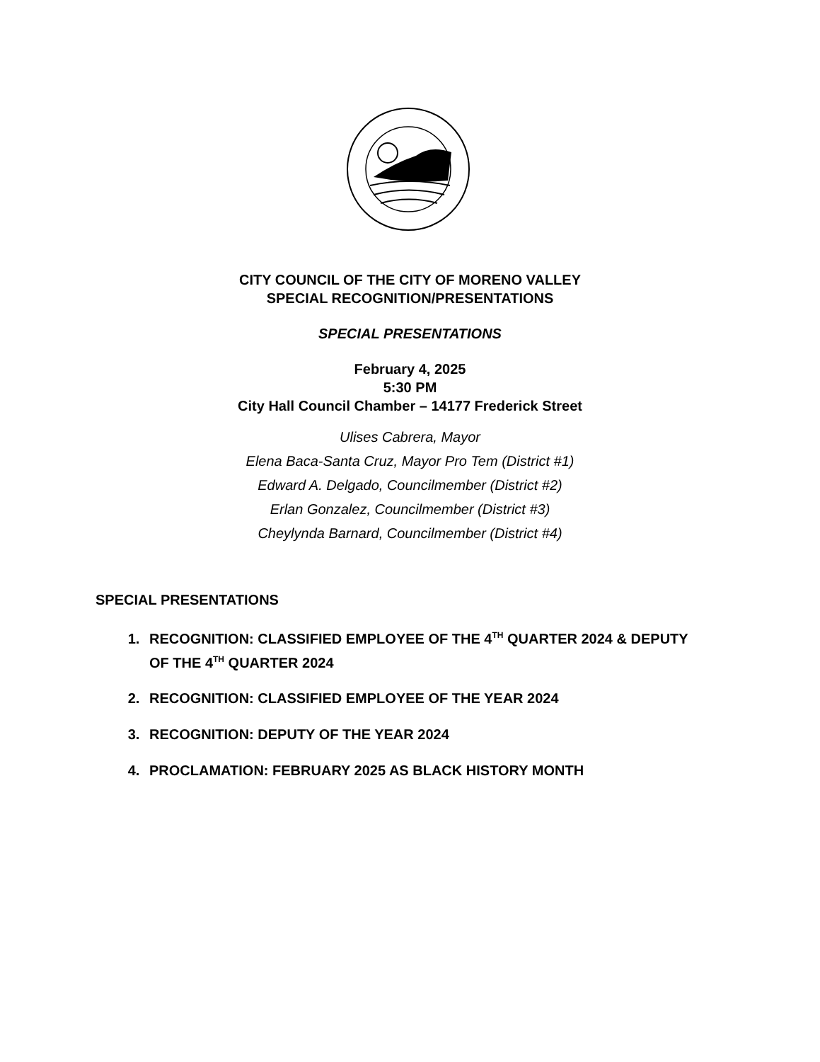CITY COUNCIL OF THE CITY OF MORENO VALLEY
SPECIAL RECOGNITION/PRESENTATIONS
SPECIAL PRESENTATIONS
February 4, 2025
5:30 PM
City Hall Council Chamber – 14177 Frederick Street
Ulises Cabrera, Mayor
Elena Baca-Santa Cruz, Mayor Pro Tem (District #1)
Edward A. Delgado, Councilmember (District #2)
Erlan Gonzalez, Councilmember (District #3)
Cheylynda Barnard, Councilmember (District #4)
SPECIAL PRESENTATIONS
1. RECOGNITION: CLASSIFIED EMPLOYEE OF THE 4<sup>TH</sup> QUARTER 2024 & DEPUTY OF THE 4<sup>TH</sup> QUARTER 2024
2. RECOGNITION: CLASSIFIED EMPLOYEE OF THE YEAR 2024
3. RECOGNITION: DEPUTY OF THE YEAR 2024
4. PROCLAMATION: FEBRUARY 2025 AS BLACK HISTORY MONTH